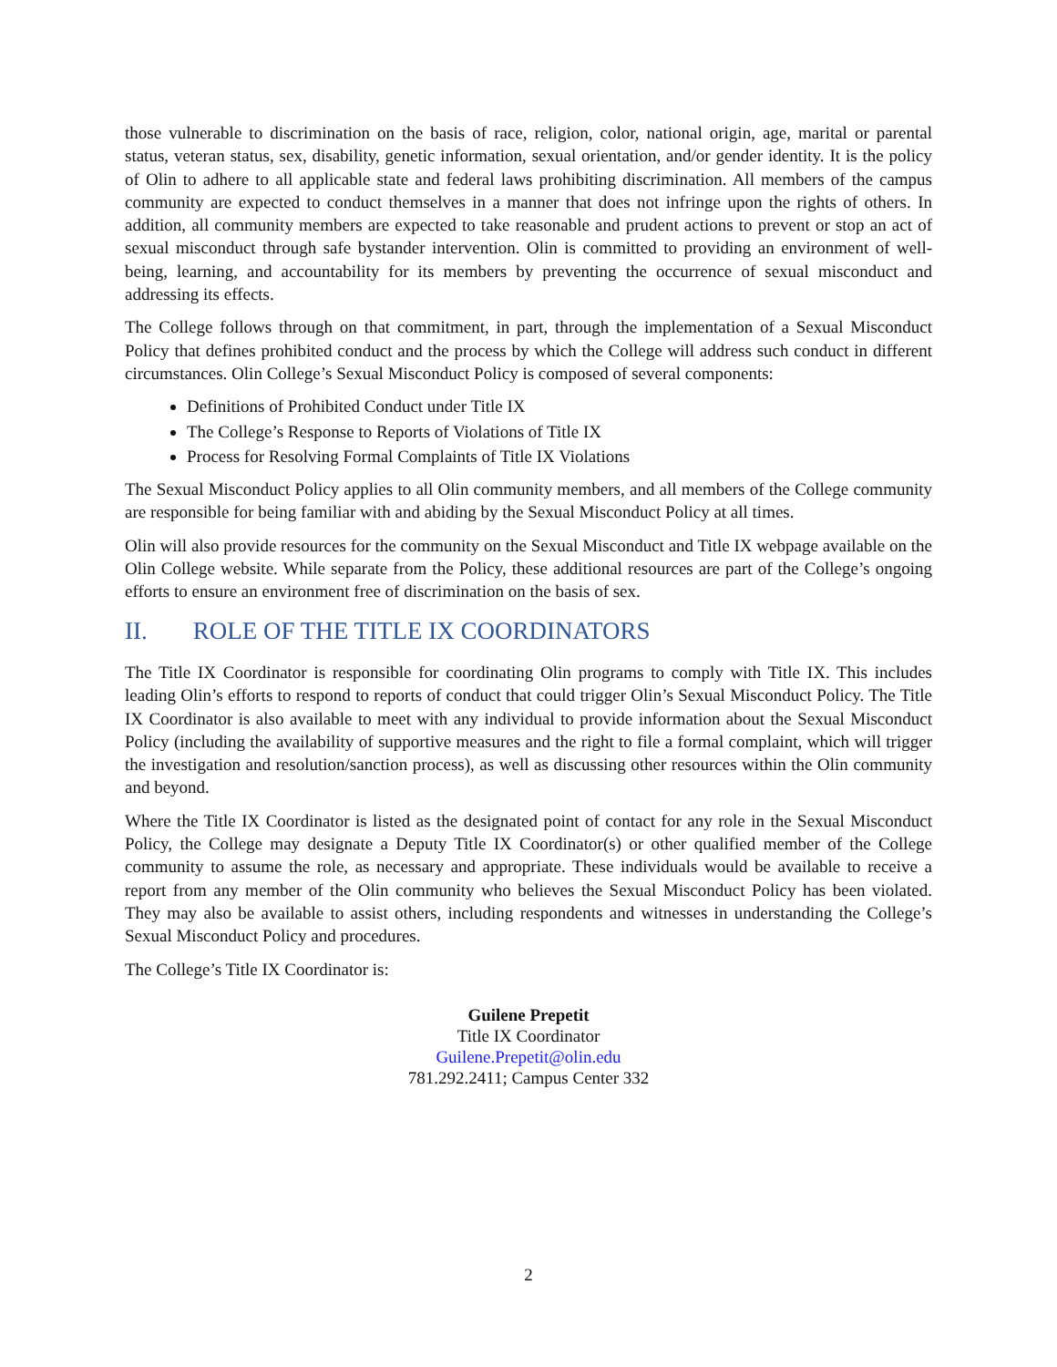those vulnerable to discrimination on the basis of race, religion, color, national origin, age, marital or parental status, veteran status, sex, disability, genetic information, sexual orientation, and/or gender identity. It is the policy of Olin to adhere to all applicable state and federal laws prohibiting discrimination. All members of the campus community are expected to conduct themselves in a manner that does not infringe upon the rights of others. In addition, all community members are expected to take reasonable and prudent actions to prevent or stop an act of sexual misconduct through safe bystander intervention. Olin is committed to providing an environment of well-being, learning, and accountability for its members by preventing the occurrence of sexual misconduct and addressing its effects.
The College follows through on that commitment, in part, through the implementation of a Sexual Misconduct Policy that defines prohibited conduct and the process by which the College will address such conduct in different circumstances. Olin College’s Sexual Misconduct Policy is composed of several components:
Definitions of Prohibited Conduct under Title IX
The College’s Response to Reports of Violations of Title IX
Process for Resolving Formal Complaints of Title IX Violations
The Sexual Misconduct Policy applies to all Olin community members, and all members of the College community are responsible for being familiar with and abiding by the Sexual Misconduct Policy at all times.
Olin will also provide resources for the community on the Sexual Misconduct and Title IX webpage available on the Olin College website. While separate from the Policy, these additional resources are part of the College’s ongoing efforts to ensure an environment free of discrimination on the basis of sex.
II. ROLE OF THE TITLE IX COORDINATORS
The Title IX Coordinator is responsible for coordinating Olin programs to comply with Title IX. This includes leading Olin’s efforts to respond to reports of conduct that could trigger Olin’s Sexual Misconduct Policy. The Title IX Coordinator is also available to meet with any individual to provide information about the Sexual Misconduct Policy (including the availability of supportive measures and the right to file a formal complaint, which will trigger the investigation and resolution/sanction process), as well as discussing other resources within the Olin community and beyond.
Where the Title IX Coordinator is listed as the designated point of contact for any role in the Sexual Misconduct Policy, the College may designate a Deputy Title IX Coordinator(s) or other qualified member of the College community to assume the role, as necessary and appropriate. These individuals would be available to receive a report from any member of the Olin community who believes the Sexual Misconduct Policy has been violated. They may also be available to assist others, including respondents and witnesses in understanding the College’s Sexual Misconduct Policy and procedures.
The College’s Title IX Coordinator is:
Guilene Prepetit
Title IX Coordinator
Guilene.Prepetit@olin.edu
781.292.2411; Campus Center 332
2